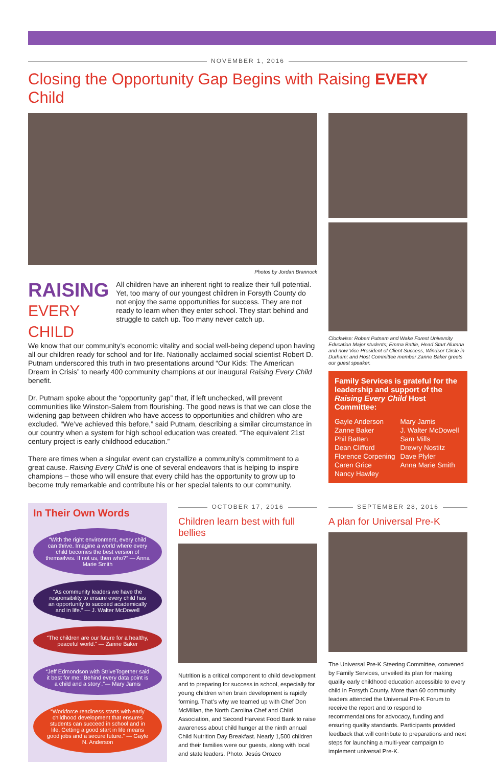NOVEMBER 1, 2016
Closing the Opportunity Gap Begins with Raising EVERY Child
Photos by Jordan Brannock
RAISING
EVERY CHILD
All children have an inherent right to realize their full potential. Yet, too many of our youngest children in Forsyth County do not enjoy the same opportunities for success. They are not ready to learn when they enter school. They start behind and struggle to catch up. Too many never catch up.
We know that our community’s economic vitality and social well-being depend upon having all our children ready for school and for life. Nationally acclaimed social scientist Robert D. Putnam underscored this truth in two presentations around “Our Kids: The American Dream in Crisis” to nearly 400 community champions at our inaugural Raising Every Child benefit.
Dr. Putnam spoke about the “opportunity gap” that, if left unchecked, will prevent communities like Winston-Salem from flourishing. The good news is that we can close the widening gap between children who have access to opportunities and children who are excluded. “We’ve achieved this before,” said Putnam, describing a similar circumstance in our country when a system for high school education was created. “The equivalent 21st century project is early childhood education.”
There are times when a singular event can crystallize a community’s commitment to a great cause. Raising Every Child is one of several endeavors that is helping to inspire champions – those who will ensure that every child has the opportunity to grow up to become truly remarkable and contribute his or her special talents to our community.
Clockwise: Robert Putnam and Wake Forest University Education Major students; Emma Battle, Head Start Alumna and now Vice President of Client Success, Windsor Circle in Durham; and Host Committee member Zanne Baker greets our guest speaker.
Family Services is grateful for the leadership and support of the Raising Every Child Host Committee:
Gayle Anderson
Zanne Baker
Phil Batten
Dean Clifford
Florence Corpening
Caren Grice
Nancy Hawley
Mary Jamis
J. Walter McDowell
Sam Mills
Drewry Nostitz
Dave Plyler
Anna Marie Smith
In Their Own Words
“With the right environment, every child can thrive. Imagine a world where every child becomes the best version of themselves. If not us, then who?” — Anna Marie Smith
“As community leaders we have the responsibility to ensure every child has an opportunity to succeed academically and in life.” — J. Walter McDowell
“The children are our future for a healthy, peaceful world.” — Zanne Baker
“Jeff Edmondson with StriveTogether said it best for me: ‘Behind every data point is a child and a story’.”— Mary Jamis
“Workforce readiness starts with early childhood development that ensures students can succeed in school and in life. Getting a good start in life means good jobs and a secure future.” — Gayle N. Anderson
OCTOBER 17, 2016
Children learn best with full bellies
Nutrition is a critical component to child development and to preparing for success in school, especially for young children when brain development is rapidly forming. That’s why we teamed up with Chef Don McMillan, the North Carolina Chef and Child Association, and Second Harvest Food Bank to raise awareness about child hunger at the ninth annual Child Nutrition Day Breakfast. Nearly 1,500 children and their families were our guests, along with local and state leaders. Photo: Jesús Orozco
SEPTEMBER 28, 2016
A plan for Universal Pre-K
The Universal Pre-K Steering Committee, convened by Family Services, unveiled its plan for making quality early childhood education accessible to every child in Forsyth County. More than 60 community leaders attended the Universal Pre-K Forum to receive the report and to respond to recommendations for advocacy, funding and ensuring quality standards. Participants provided feedback that will contribute to preparations and next steps for launching a multi-year campaign to implement universal Pre-K.